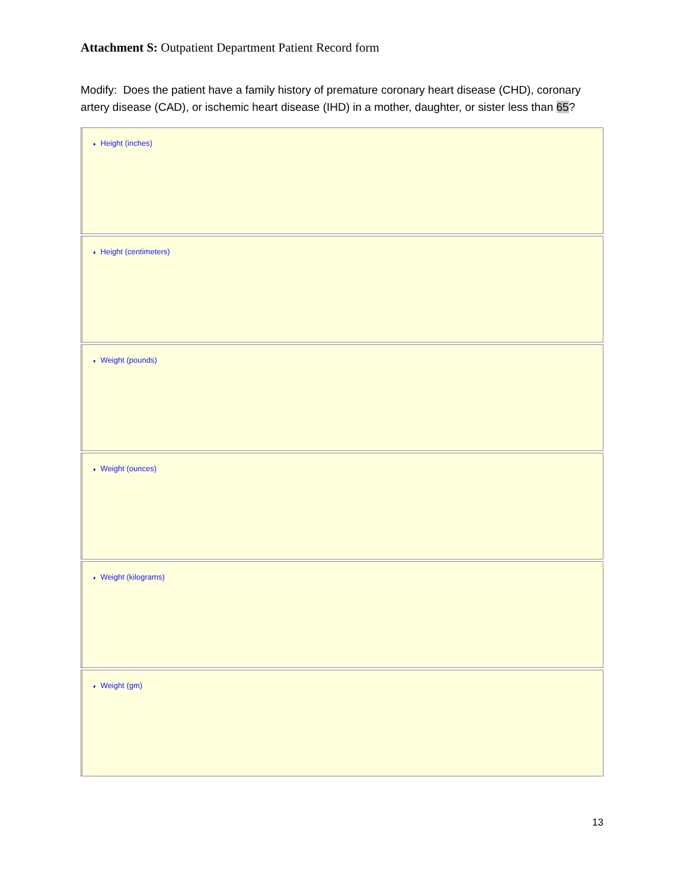Attachment S: Outpatient Department Patient Record form
Modify: Does the patient have a family history of premature coronary heart disease (CHD), coronary artery disease (CAD), or ischemic heart disease (IHD) in a mother, daughter, or sister less than 65?
♦ Height (inches)
♦ Height (centimeters)
♦ Weight (pounds)
♦ Weight (ounces)
♦ Weight (kilograms)
♦ Weight (gm)
13